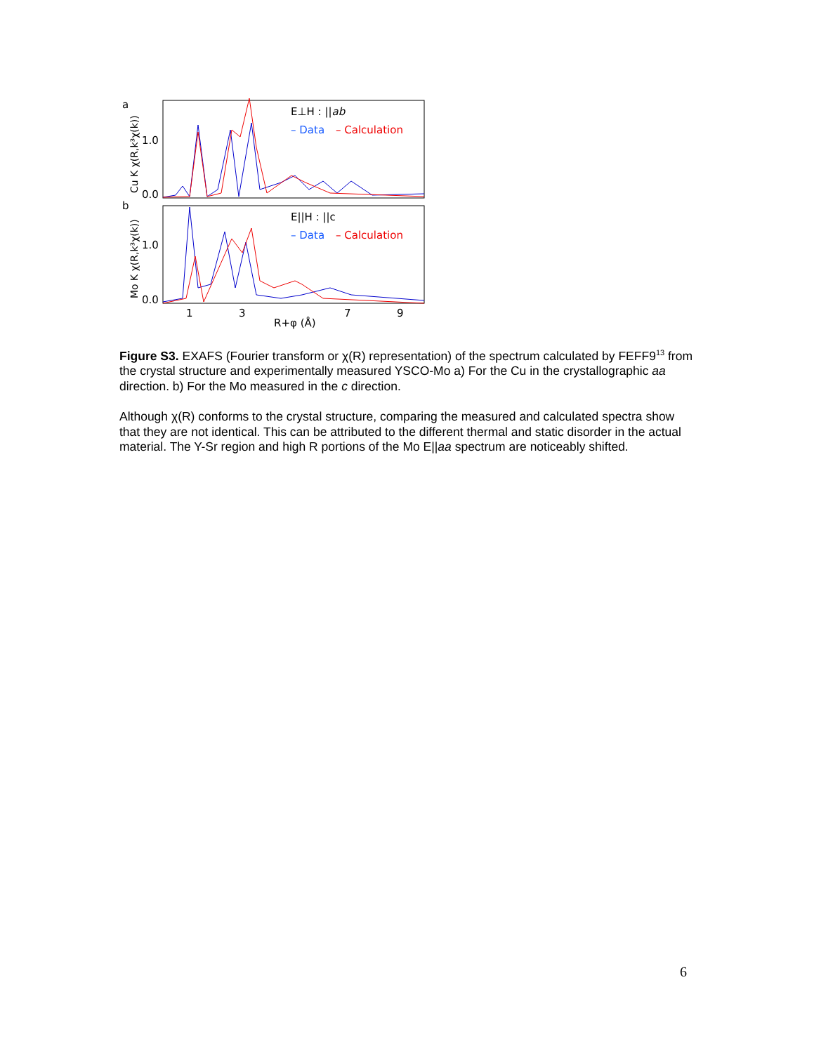a
b
0.0
1.0
0.0
1.0
Cu K χ(R,k³χ(k))
Mo K χ(R,k³χ(k))
E⊥H : ||ab
– Data
– Calculation
E||H : ||c
– Data
– Calculation
1
3
7
9
R+φ (Å)
Figure S3. EXAFS (Fourier transform or χ(R) representation) of the spectrum calculated by FEFF9<sup>13</sup> from the crystal structure and experimentally measured YSCO-Mo a) For the Cu in the crystallographic aa direction. b) For the Mo measured in the c direction.
Although χ(R) conforms to the crystal structure, comparing the measured and calculated spectra show that they are not identical. This can be attributed to the different thermal and static disorder in the actual material. The Y-Sr region and high R portions of the Mo E||aa spectrum are noticeably shifted.
6